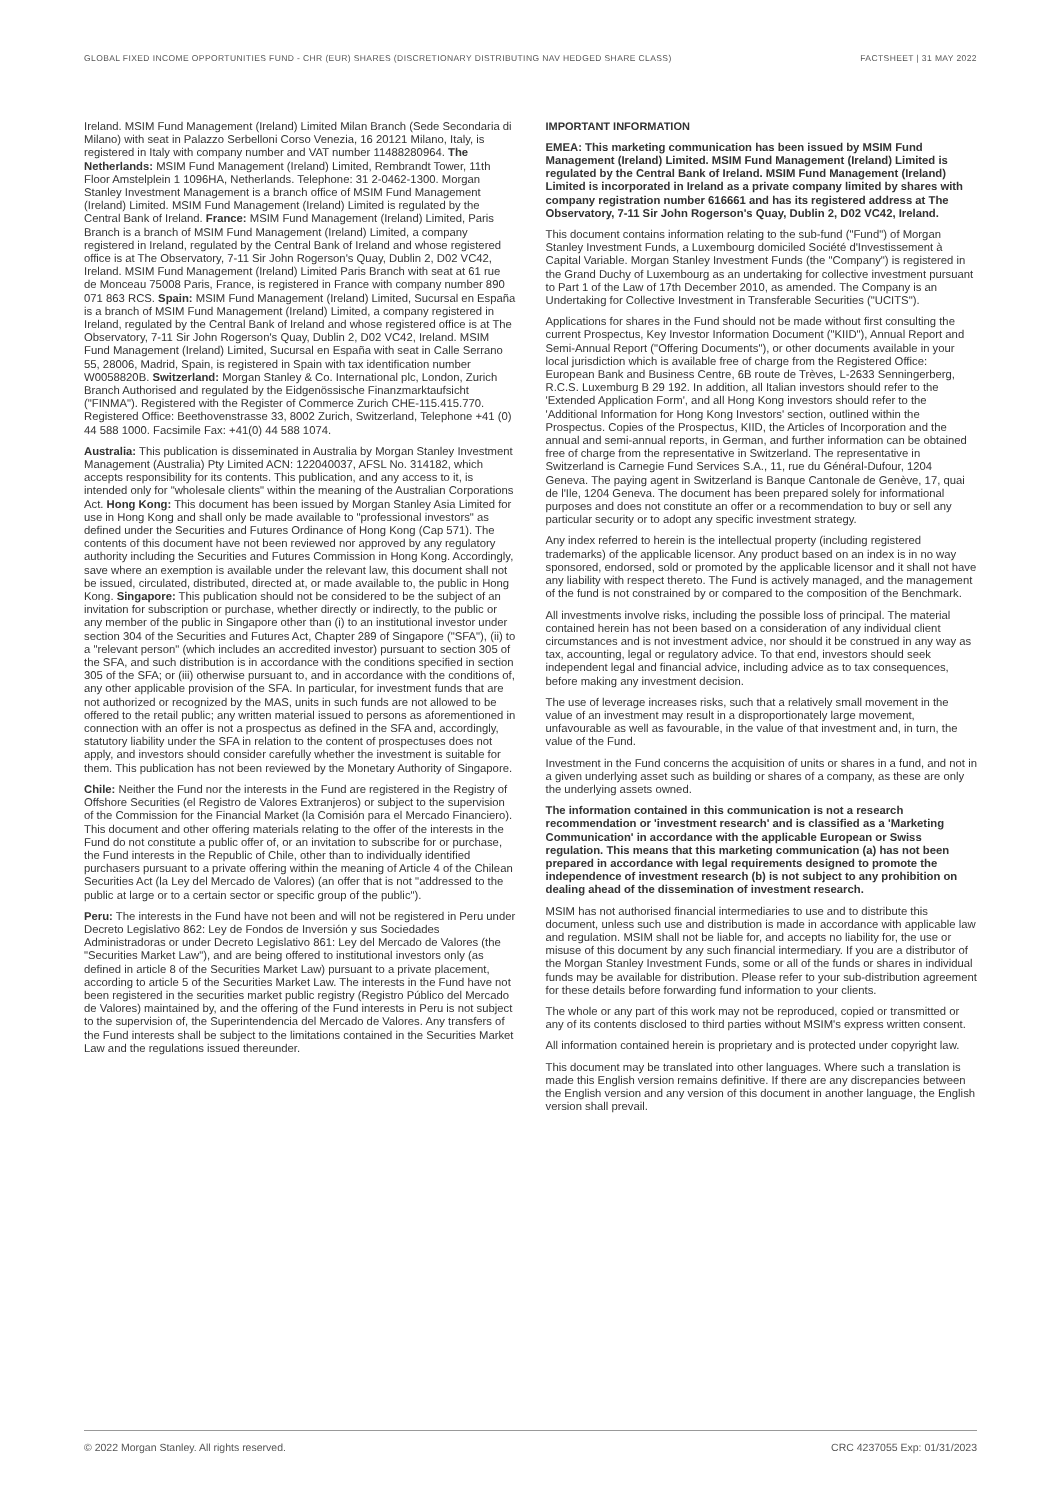GLOBAL FIXED INCOME OPPORTUNITIES FUND - CHR (EUR) SHARES (DISCRETIONARY DISTRIBUTING NAV HEDGED SHARE CLASS) FACTSHEET | 31 MAY 2022
Ireland. MSIM Fund Management (Ireland) Limited Milan Branch (Sede Secondaria di Milano) with seat in Palazzo Serbelloni Corso Venezia, 16 20121 Milano, Italy, is registered in Italy with company number and VAT number 11488280964. The Netherlands: MSIM Fund Management (Ireland) Limited, Rembrandt Tower, 11th Floor Amstelplein 1 1096HA, Netherlands. Telephone: 31 2-0462-1300. Morgan Stanley Investment Management is a branch office of MSIM Fund Management (Ireland) Limited. MSIM Fund Management (Ireland) Limited is regulated by the Central Bank of Ireland. France: MSIM Fund Management (Ireland) Limited, Paris Branch is a branch of MSIM Fund Management (Ireland) Limited, a company registered in Ireland, regulated by the Central Bank of Ireland and whose registered office is at The Observatory, 7-11 Sir John Rogerson's Quay, Dublin 2, D02 VC42, Ireland. MSIM Fund Management (Ireland) Limited Paris Branch with seat at 61 rue de Monceau 75008 Paris, France, is registered in France with company number 890 071 863 RCS. Spain: MSIM Fund Management (Ireland) Limited, Sucursal en España is a branch of MSIM Fund Management (Ireland) Limited, a company registered in Ireland, regulated by the Central Bank of Ireland and whose registered office is at The Observatory, 7-11 Sir John Rogerson's Quay, Dublin 2, D02 VC42, Ireland. MSIM Fund Management (Ireland) Limited, Sucursal en España with seat in Calle Serrano 55, 28006, Madrid, Spain, is registered in Spain with tax identification number W0058820B. Switzerland: Morgan Stanley & Co. International plc, London, Zurich Branch Authorised and regulated by the Eidgenössische Finanzmarktaufsicht ("FINMA"). Registered with the Register of Commerce Zurich CHE-115.415.770. Registered Office: Beethovenstrasse 33, 8002 Zurich, Switzerland, Telephone +41 (0) 44 588 1000. Facsimile Fax: +41(0) 44 588 1074.
Australia: This publication is disseminated in Australia by Morgan Stanley Investment Management (Australia) Pty Limited ACN: 122040037, AFSL No. 314182, which accepts responsibility for its contents. This publication, and any access to it, is intended only for "wholesale clients" within the meaning of the Australian Corporations Act. Hong Kong: This document has been issued by Morgan Stanley Asia Limited for use in Hong Kong and shall only be made available to "professional investors" as defined under the Securities and Futures Ordinance of Hong Kong (Cap 571). The contents of this document have not been reviewed nor approved by any regulatory authority including the Securities and Futures Commission in Hong Kong. Accordingly, save where an exemption is available under the relevant law, this document shall not be issued, circulated, distributed, directed at, or made available to, the public in Hong Kong. Singapore: This publication should not be considered to be the subject of an invitation for subscription or purchase, whether directly or indirectly, to the public or any member of the public in Singapore other than (i) to an institutional investor under section 304 of the Securities and Futures Act, Chapter 289 of Singapore ("SFA"), (ii) to a "relevant person" (which includes an accredited investor) pursuant to section 305 of the SFA, and such distribution is in accordance with the conditions specified in section 305 of the SFA; or (iii) otherwise pursuant to, and in accordance with the conditions of, any other applicable provision of the SFA. In particular, for investment funds that are not authorized or recognized by the MAS, units in such funds are not allowed to be offered to the retail public; any written material issued to persons as aforementioned in connection with an offer is not a prospectus as defined in the SFA and, accordingly, statutory liability under the SFA in relation to the content of prospectuses does not apply, and investors should consider carefully whether the investment is suitable for them. This publication has not been reviewed by the Monetary Authority of Singapore.
Chile: Neither the Fund nor the interests in the Fund are registered in the Registry of Offshore Securities (el Registro de Valores Extranjeros) or subject to the supervision of the Commission for the Financial Market (la Comisión para el Mercado Financiero). This document and other offering materials relating to the offer of the interests in the Fund do not constitute a public offer of, or an invitation to subscribe for or purchase, the Fund interests in the Republic of Chile, other than to individually identified purchasers pursuant to a private offering within the meaning of Article 4 of the Chilean Securities Act (la Ley del Mercado de Valores) (an offer that is not "addressed to the public at large or to a certain sector or specific group of the public").
Peru: The interests in the Fund have not been and will not be registered in Peru under Decreto Legislativo 862: Ley de Fondos de Inversión y sus Sociedades Administradoras or under Decreto Legislativo 861: Ley del Mercado de Valores (the "Securities Market Law"), and are being offered to institutional investors only (as defined in article 8 of the Securities Market Law) pursuant to a private placement, according to article 5 of the Securities Market Law. The interests in the Fund have not been registered in the securities market public registry (Registro Público del Mercado de Valores) maintained by, and the offering of the Fund interests in Peru is not subject to the supervision of, the Superintendencia del Mercado de Valores. Any transfers of the Fund interests shall be subject to the limitations contained in the Securities Market Law and the regulations issued thereunder.
IMPORTANT INFORMATION
EMEA: This marketing communication has been issued by MSIM Fund Management (Ireland) Limited. MSIM Fund Management (Ireland) Limited is regulated by the Central Bank of Ireland. MSIM Fund Management (Ireland) Limited is incorporated in Ireland as a private company limited by shares with company registration number 616661 and has its registered address at The Observatory, 7-11 Sir John Rogerson's Quay, Dublin 2, D02 VC42, Ireland.
This document contains information relating to the sub-fund ("Fund") of Morgan Stanley Investment Funds, a Luxembourg domiciled Société d'Investissement à Capital Variable. Morgan Stanley Investment Funds (the "Company") is registered in the Grand Duchy of Luxembourg as an undertaking for collective investment pursuant to Part 1 of the Law of 17th December 2010, as amended. The Company is an Undertaking for Collective Investment in Transferable Securities ("UCITS").
Applications for shares in the Fund should not be made without first consulting the current Prospectus, Key Investor Information Document ("KIID"), Annual Report and Semi-Annual Report ("Offering Documents"), or other documents available in your local jurisdiction which is available free of charge from the Registered Office: European Bank and Business Centre, 6B route de Trèves, L-2633 Senningerberg, R.C.S. Luxemburg B 29 192. In addition, all Italian investors should refer to the 'Extended Application Form', and all Hong Kong investors should refer to the 'Additional Information for Hong Kong Investors' section, outlined within the Prospectus. Copies of the Prospectus, KIID, the Articles of Incorporation and the annual and semi-annual reports, in German, and further information can be obtained free of charge from the representative in Switzerland. The representative in Switzerland is Carnegie Fund Services S.A., 11, rue du Général-Dufour, 1204 Geneva. The paying agent in Switzerland is Banque Cantonale de Genève, 17, quai de l'Ile, 1204 Geneva. The document has been prepared solely for informational purposes and does not constitute an offer or a recommendation to buy or sell any particular security or to adopt any specific investment strategy.
Any index referred to herein is the intellectual property (including registered trademarks) of the applicable licensor. Any product based on an index is in no way sponsored, endorsed, sold or promoted by the applicable licensor and it shall not have any liability with respect thereto. The Fund is actively managed, and the management of the fund is not constrained by or compared to the composition of the Benchmark.
All investments involve risks, including the possible loss of principal. The material contained herein has not been based on a consideration of any individual client circumstances and is not investment advice, nor should it be construed in any way as tax, accounting, legal or regulatory advice. To that end, investors should seek independent legal and financial advice, including advice as to tax consequences, before making any investment decision.
The use of leverage increases risks, such that a relatively small movement in the value of an investment may result in a disproportionately large movement, unfavourable as well as favourable, in the value of that investment and, in turn, the value of the Fund.
Investment in the Fund concerns the acquisition of units or shares in a fund, and not in a given underlying asset such as building or shares of a company, as these are only the underlying assets owned.
The information contained in this communication is not a research recommendation or 'investment research' and is classified as a 'Marketing Communication' in accordance with the applicable European or Swiss regulation. This means that this marketing communication (a) has not been prepared in accordance with legal requirements designed to promote the independence of investment research (b) is not subject to any prohibition on dealing ahead of the dissemination of investment research.
MSIM has not authorised financial intermediaries to use and to distribute this document, unless such use and distribution is made in accordance with applicable law and regulation. MSIM shall not be liable for, and accepts no liability for, the use or misuse of this document by any such financial intermediary. If you are a distributor of the Morgan Stanley Investment Funds, some or all of the funds or shares in individual funds may be available for distribution. Please refer to your sub-distribution agreement for these details before forwarding fund information to your clients.
The whole or any part of this work may not be reproduced, copied or transmitted or any of its contents disclosed to third parties without MSIM's express written consent.
All information contained herein is proprietary and is protected under copyright law.
This document may be translated into other languages. Where such a translation is made this English version remains definitive. If there are any discrepancies between the English version and any version of this document in another language, the English version shall prevail.
© 2022 Morgan Stanley. All rights reserved. CRC 4237055 Exp: 01/31/2023